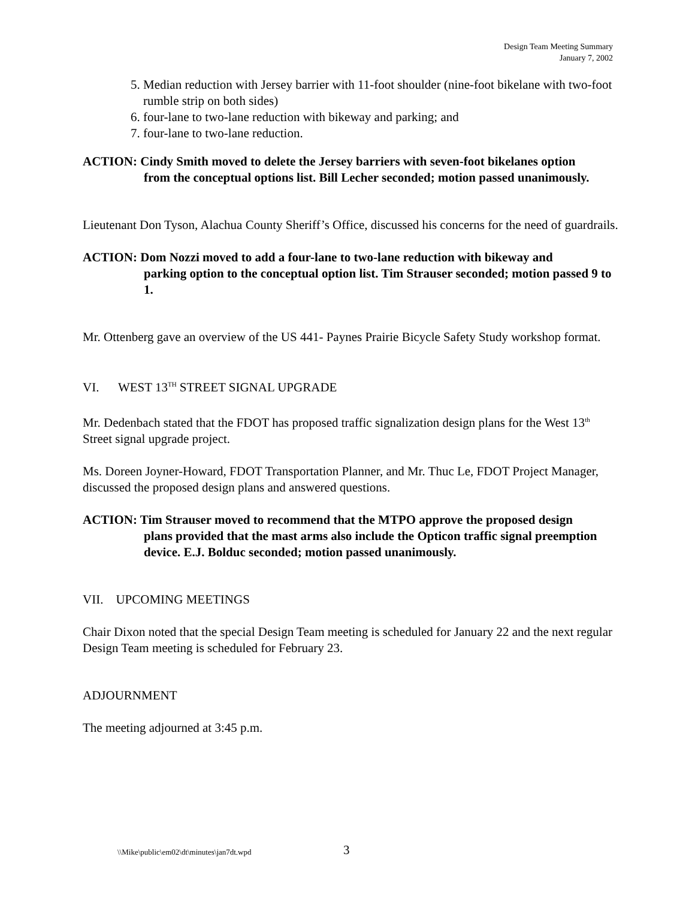Design Team Meeting Summary
January 7, 2002
5. Median reduction with Jersey barrier with 11-foot shoulder (nine-foot bikelane with two-foot rumble strip on both sides)
6. four-lane to two-lane reduction with bikeway and parking; and
7. four-lane to two-lane reduction.
ACTION: Cindy Smith moved to delete the Jersey barriers with seven-foot bikelanes option
from the conceptual options list. Bill Lecher seconded; motion passed unanimously.
Lieutenant Don Tyson, Alachua County Sheriff’s Office, discussed his concerns for the need of guardrails.
ACTION: Dom Nozzi moved to add a four-lane to two-lane reduction with bikeway and
parking option to the conceptual option list. Tim Strauser seconded; motion passed 9 to 1.
Mr. Ottenberg gave an overview of the US 441- Paynes Prairie Bicycle Safety Study workshop format.
VI. WEST 13<sup>TH</sup> STREET SIGNAL UPGRADE
Mr. Dedenbach stated that the FDOT has proposed traffic signalization design plans for the West 13<sup>th</sup> Street signal upgrade project.
Ms. Doreen Joyner-Howard, FDOT Transportation Planner, and Mr. Thuc Le, FDOT Project Manager, discussed the proposed design plans and answered questions.
ACTION: Tim Strauser moved to recommend that the MTPO approve the proposed design
plans provided that the mast arms also include the Opticon traffic signal preemption device. E.J. Bolduc seconded; motion passed unanimously.
VII. UPCOMING MEETINGS
Chair Dixon noted that the special Design Team meeting is scheduled for January 22 and the next regular Design Team meeting is scheduled for February 23.
ADJOURNMENT
The meeting adjourned at 3:45 p.m.
\\Mike\public\em02\dt\minutes\jan7dt.wpd
3